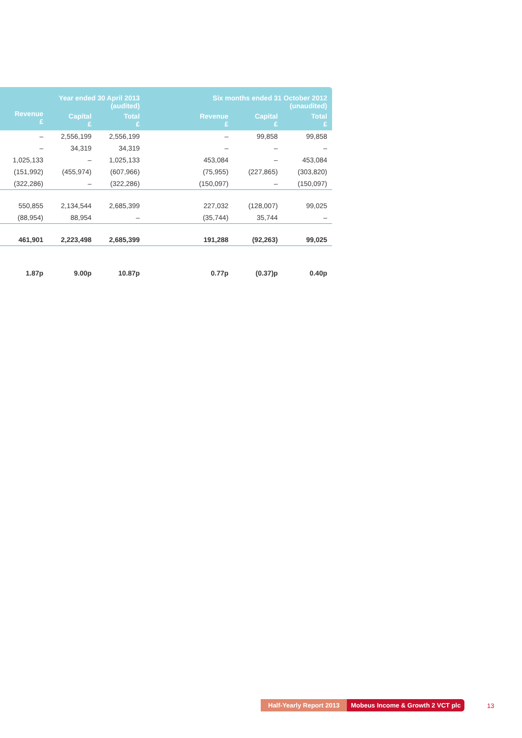| Year ended 30 April 2013 (audited) | | | | Six months ended 31 October 2012 (unaudited) | | |
| --- | --- | --- | --- | --- | --- | --- |
| Revenue £ | Capital £ | Total £ | | Revenue £ | Capital £ | Total £ |
| – | 2,556,199 | 2,556,199 | | – | 99,858 | 99,858 |
| – | 34,319 | 34,319 | | – | – | – |
| 1,025,133 | – | 1,025,133 | | 453,084 | – | 453,084 |
| (151,992) | (455,974) | (607,966) | | (75,955) | (227,865) | (303,820) |
| (322,286) | – | (322,286) | | (150,097) | – | (150,097) |
| 550,855 | 2,134,544 | 2,685,399 | | 227,032 | (128,007) | 99,025 |
| (88,954) | 88,954 | – | | (35,744) | 35,744 | – |
| 461,901 | 2,223,498 | 2,685,399 | | 191,288 | (92,263) | 99,025 |
| 1.87p | 9.00p | 10.87p | | 0.77p | (0.37)p | 0.40p |
Half-Yearly Report 2013 Mobeus Income & Growth 2 VCT plc
13